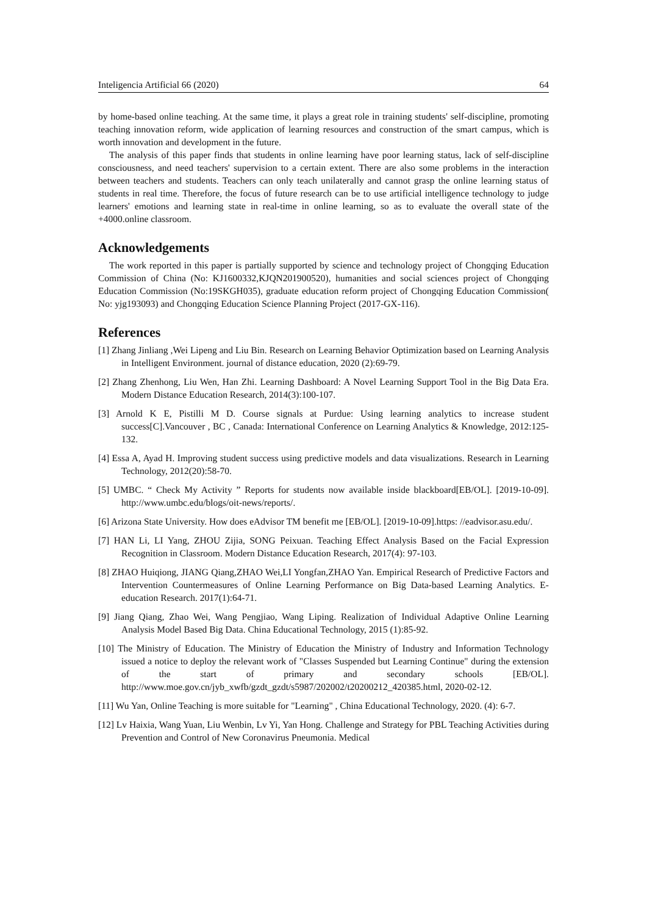Inteligencia Artificial 66 (2020) 64
by home-based online teaching. At the same time, it plays a great role in training students' self-discipline, promoting teaching innovation reform, wide application of learning resources and construction of the smart campus, which is worth innovation and development in the future.
The analysis of this paper finds that students in online learning have poor learning status, lack of self-discipline consciousness, and need teachers' supervision to a certain extent. There are also some problems in the interaction between teachers and students. Teachers can only teach unilaterally and cannot grasp the online learning status of students in real time. Therefore, the focus of future research can be to use artificial intelligence technology to judge learners' emotions and learning state in real-time in online learning, so as to evaluate the overall state of the +4000.online classroom.
Acknowledgements
The work reported in this paper is partially supported by science and technology project of Chongqing Education Commission of China (No: KJ1600332,KJQN201900520), humanities and social sciences project of Chongqing Education Commission (No:19SKGH035), graduate education reform project of Chongqing Education Commission( No: yjg193093) and Chongqing Education Science Planning Project (2017-GX-116).
References
[1] Zhang Jinliang ,Wei Lipeng and Liu Bin. Research on Learning Behavior Optimization based on Learning Analysis in Intelligent Environment. journal of distance education, 2020 (2):69-79.
[2] Zhang Zhenhong, Liu Wen, Han Zhi. Learning Dashboard: A Novel Learning Support Tool in the Big Data Era. Modern Distance Education Research, 2014(3):100-107.
[3] Arnold K E, Pistilli M D. Course signals at Purdue: Using learning analytics to increase student success[C].Vancouver , BC , Canada: International Conference on Learning Analytics & Knowledge, 2012:125-132.
[4] Essa A, Ayad H. Improving student success using predictive models and data visualizations. Research in Learning Technology, 2012(20):58-70.
[5] UMBC. “ Check My Activity ” Reports for students now available inside blackboard[EB/OL]. [2019-10-09]. http://www.umbc.edu/blogs/oit-news/reports/.
[6] Arizona State University. How does eAdvisor TM benefit me [EB/OL]. [2019-10-09].https: //eadvisor.asu.edu/.
[7] HAN Li, LI Yang, ZHOU Zijia, SONG Peixuan. Teaching Effect Analysis Based on the Facial Expression Recognition in Classroom. Modern Distance Education Research, 2017(4): 97-103.
[8] ZHAO Huiqiong, JIANG Qiang,ZHAO Wei,LI Yongfan,ZHAO Yan. Empirical Research of Predictive Factors and Intervention Countermeasures of Online Learning Performance on Big Data-based Learning Analytics. E-education Research. 2017(1):64-71.
[9] Jiang Qiang, Zhao Wei, Wang Pengjiao, Wang Liping. Realization of Individual Adaptive Online Learning Analysis Model Based Big Data. China Educational Technology, 2015 (1):85-92.
[10] The Ministry of Education. The Ministry of Education the Ministry of Industry and Information Technology issued a notice to deploy the relevant work of "Classes Suspended but Learning Continue" during the extension of the start of primary and secondary schools [EB/OL]. http://www.moe.gov.cn/jyb_xwfb/gzdt_gzdt/s5987/202002/t20200212_420385.html, 2020-02-12.
[11] Wu Yan, Online Teaching is more suitable for "Learning" , China Educational Technology, 2020. (4): 6-7.
[12] Lv Haixia, Wang Yuan, Liu Wenbin, Lv Yi, Yan Hong. Challenge and Strategy for PBL Teaching Activities during Prevention and Control of New Coronavirus Pneumonia. Medical